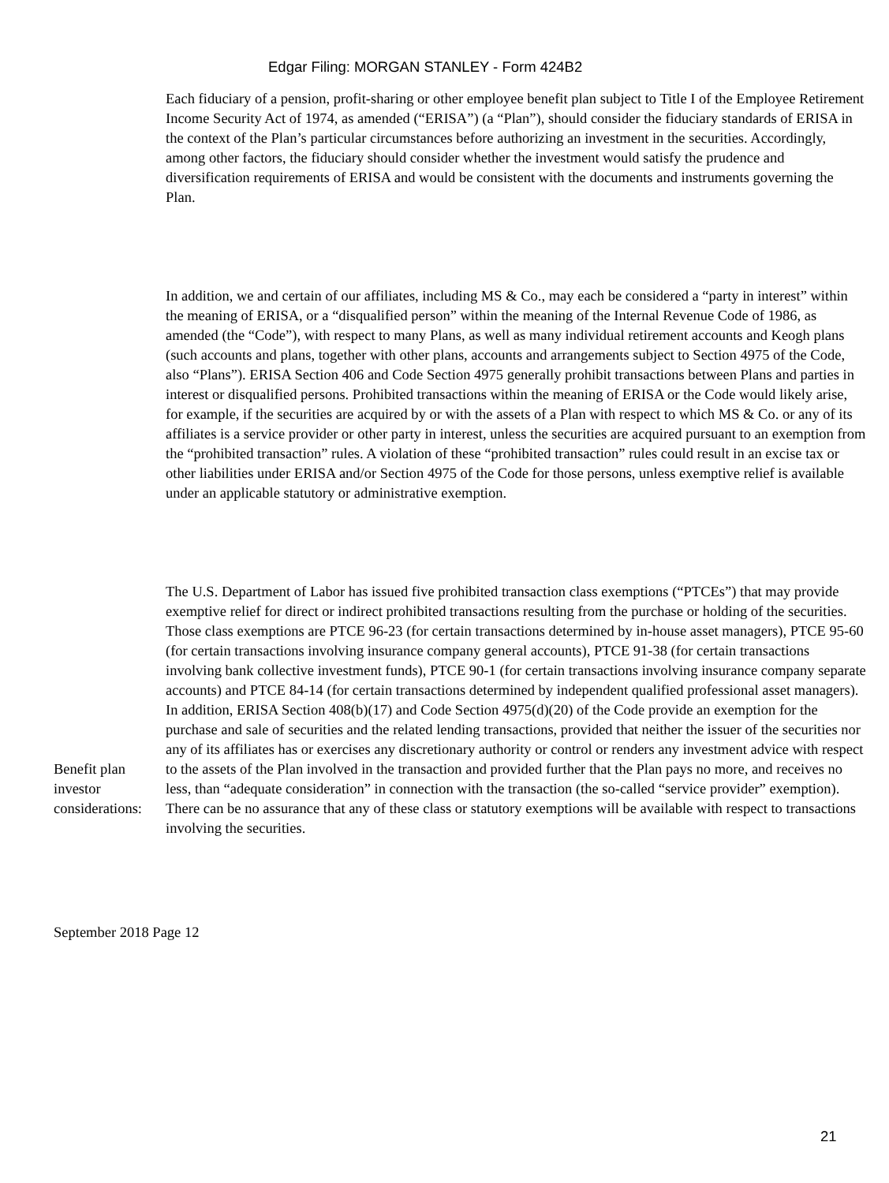Edgar Filing: MORGAN STANLEY - Form 424B2
Benefit plan investor considerations:
Each fiduciary of a pension, profit-sharing or other employee benefit plan subject to Title I of the Employee Retirement Income Security Act of 1974, as amended (“ERISA”) (a “Plan”), should consider the fiduciary standards of ERISA in the context of the Plan’s particular circumstances before authorizing an investment in the securities. Accordingly, among other factors, the fiduciary should consider whether the investment would satisfy the prudence and diversification requirements of ERISA and would be consistent with the documents and instruments governing the Plan.
In addition, we and certain of our affiliates, including MS & Co., may each be considered a “party in interest” within the meaning of ERISA, or a “disqualified person” within the meaning of the Internal Revenue Code of 1986, as amended (the “Code”), with respect to many Plans, as well as many individual retirement accounts and Keogh plans (such accounts and plans, together with other plans, accounts and arrangements subject to Section 4975 of the Code, also “Plans”). ERISA Section 406 and Code Section 4975 generally prohibit transactions between Plans and parties in interest or disqualified persons. Prohibited transactions within the meaning of ERISA or the Code would likely arise, for example, if the securities are acquired by or with the assets of a Plan with respect to which MS & Co. or any of its affiliates is a service provider or other party in interest, unless the securities are acquired pursuant to an exemption from the “prohibited transaction” rules. A violation of these “prohibited transaction” rules could result in an excise tax or other liabilities under ERISA and/or Section 4975 of the Code for those persons, unless exemptive relief is available under an applicable statutory or administrative exemption.
The U.S. Department of Labor has issued five prohibited transaction class exemptions (“PTCEs”) that may provide exemptive relief for direct or indirect prohibited transactions resulting from the purchase or holding of the securities. Those class exemptions are PTCE 96-23 (for certain transactions determined by in-house asset managers), PTCE 95-60 (for certain transactions involving insurance company general accounts), PTCE 91-38 (for certain transactions involving bank collective investment funds), PTCE 90-1 (for certain transactions involving insurance company separate accounts) and PTCE 84-14 (for certain transactions determined by independent qualified professional asset managers). In addition, ERISA Section 408(b)(17) and Code Section 4975(d)(20) of the Code provide an exemption for the purchase and sale of securities and the related lending transactions, provided that neither the issuer of the securities nor any of its affiliates has or exercises any discretionary authority or control or renders any investment advice with respect to the assets of the Plan involved in the transaction and provided further that the Plan pays no more, and receives no less, than “adequate consideration” in connection with the transaction (the so-called “service provider” exemption). There can be no assurance that any of these class or statutory exemptions will be available with respect to transactions involving the securities.
September 2018 Page 12
21